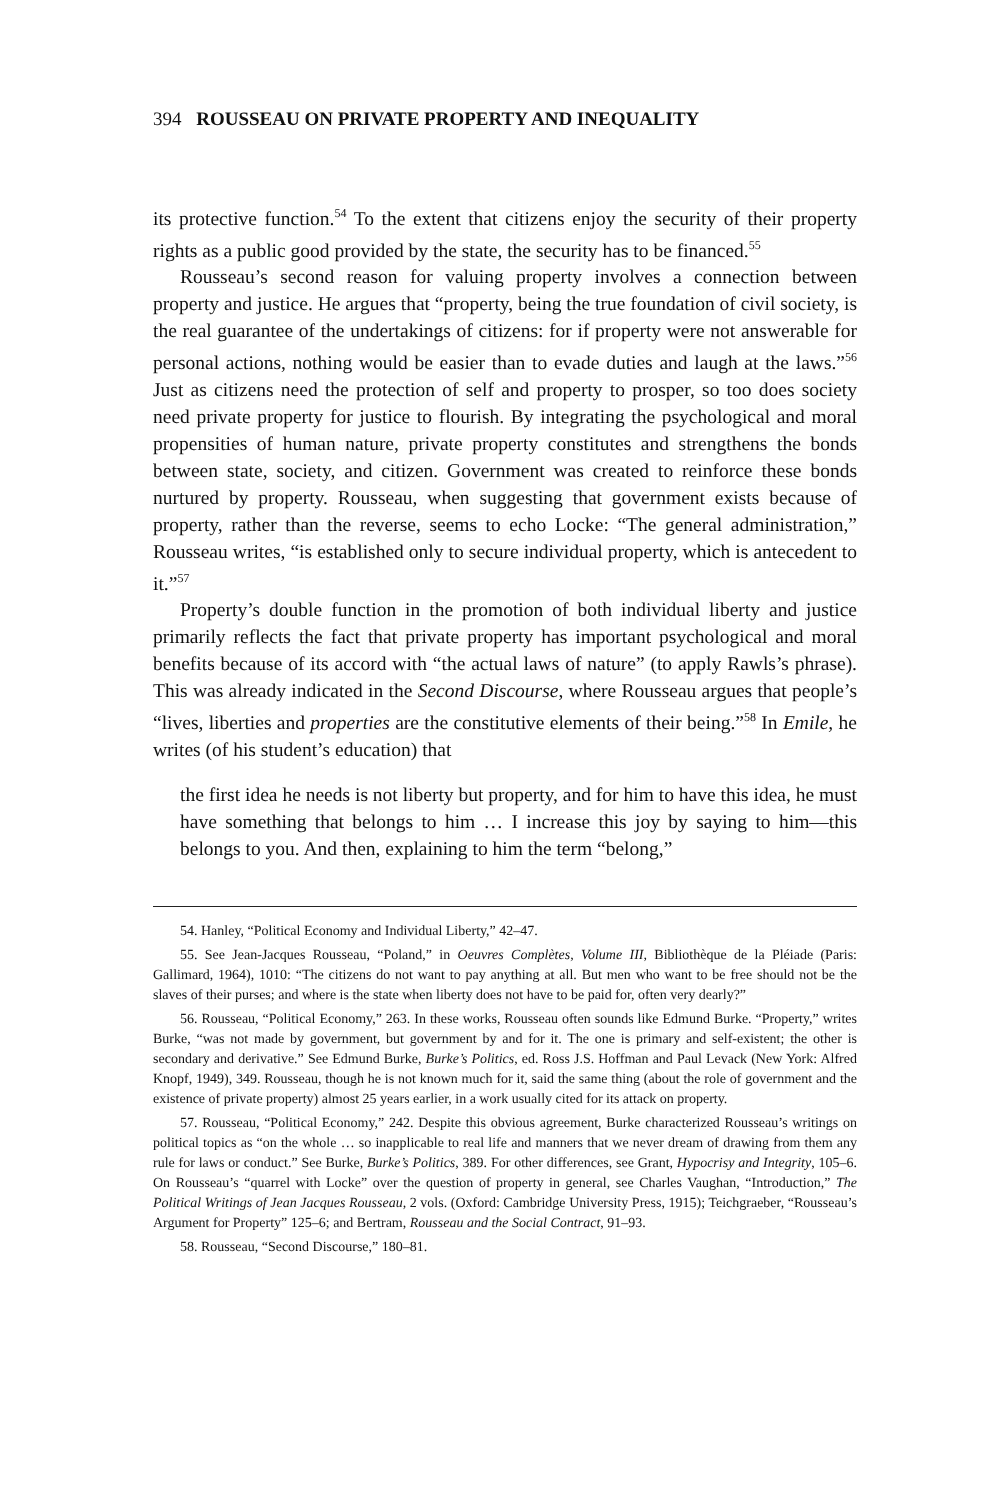394 ROUSSEAU ON PRIVATE PROPERTY AND INEQUALITY
its protective function.<sup>54</sup> To the extent that citizens enjoy the security of their property rights as a public good provided by the state, the security has to be financed.<sup>55</sup>
Rousseau’s second reason for valuing property involves a connection between property and justice. He argues that “property, being the true foundation of civil society, is the real guarantee of the undertakings of citizens: for if property were not answerable for personal actions, nothing would be easier than to evade duties and laugh at the laws.”<sup>56</sup> Just as citizens need the protection of self and property to prosper, so too does society need private property for justice to flourish. By integrating the psychological and moral propensities of human nature, private property constitutes and strengthens the bonds between state, society, and citizen. Government was created to reinforce these bonds nurtured by property. Rousseau, when suggesting that government exists because of property, rather than the reverse, seems to echo Locke: “The general administration,” Rousseau writes, “is established only to secure individual property, which is antecedent to it.”<sup>57</sup>
Property’s double function in the promotion of both individual liberty and justice primarily reflects the fact that private property has important psychological and moral benefits because of its accord with “the actual laws of nature” (to apply Rawls’s phrase). This was already indicated in the Second Discourse, where Rousseau argues that people’s “lives, liberties and properties are the constitutive elements of their being.”<sup>58</sup> In Emile, he writes (of his student’s education) that
the first idea he needs is not liberty but property, and for him to have this idea, he must have something that belongs to him … I increase this joy by saying to him—this belongs to you. And then, explaining to him the term “belong,”
54. Hanley, “Political Economy and Individual Liberty,” 42–47.
55. See Jean-Jacques Rousseau, “Poland,” in Oeuvres Complètes, Volume III, Bibliothèque de la Pléiade (Paris: Gallimard, 1964), 1010: “The citizens do not want to pay anything at all. But men who want to be free should not be the slaves of their purses; and where is the state when liberty does not have to be paid for, often very dearly?”
56. Rousseau, “Political Economy,” 263. In these works, Rousseau often sounds like Edmund Burke. “Property,” writes Burke, “was not made by government, but government by and for it. The one is primary and self-existent; the other is secondary and derivative.” See Edmund Burke, Burke’s Politics, ed. Ross J.S. Hoffman and Paul Levack (New York: Alfred Knopf, 1949), 349. Rousseau, though he is not known much for it, said the same thing (about the role of government and the existence of private property) almost 25 years earlier, in a work usually cited for its attack on property.
57. Rousseau, “Political Economy,” 242. Despite this obvious agreement, Burke characterized Rousseau’s writings on political topics as “on the whole … so inapplicable to real life and manners that we never dream of drawing from them any rule for laws or conduct.” See Burke, Burke’s Politics, 389. For other differences, see Grant, Hypocrisy and Integrity, 105–6. On Rousseau’s “quarrel with Locke” over the question of property in general, see Charles Vaughan, “Introduction,” The Political Writings of Jean Jacques Rousseau, 2 vols. (Oxford: Cambridge University Press, 1915); Teichgraeber, “Rousseau’s Argument for Property” 125–6; and Bertram, Rousseau and the Social Contract, 91–93.
58. Rousseau, “Second Discourse,” 180–81.